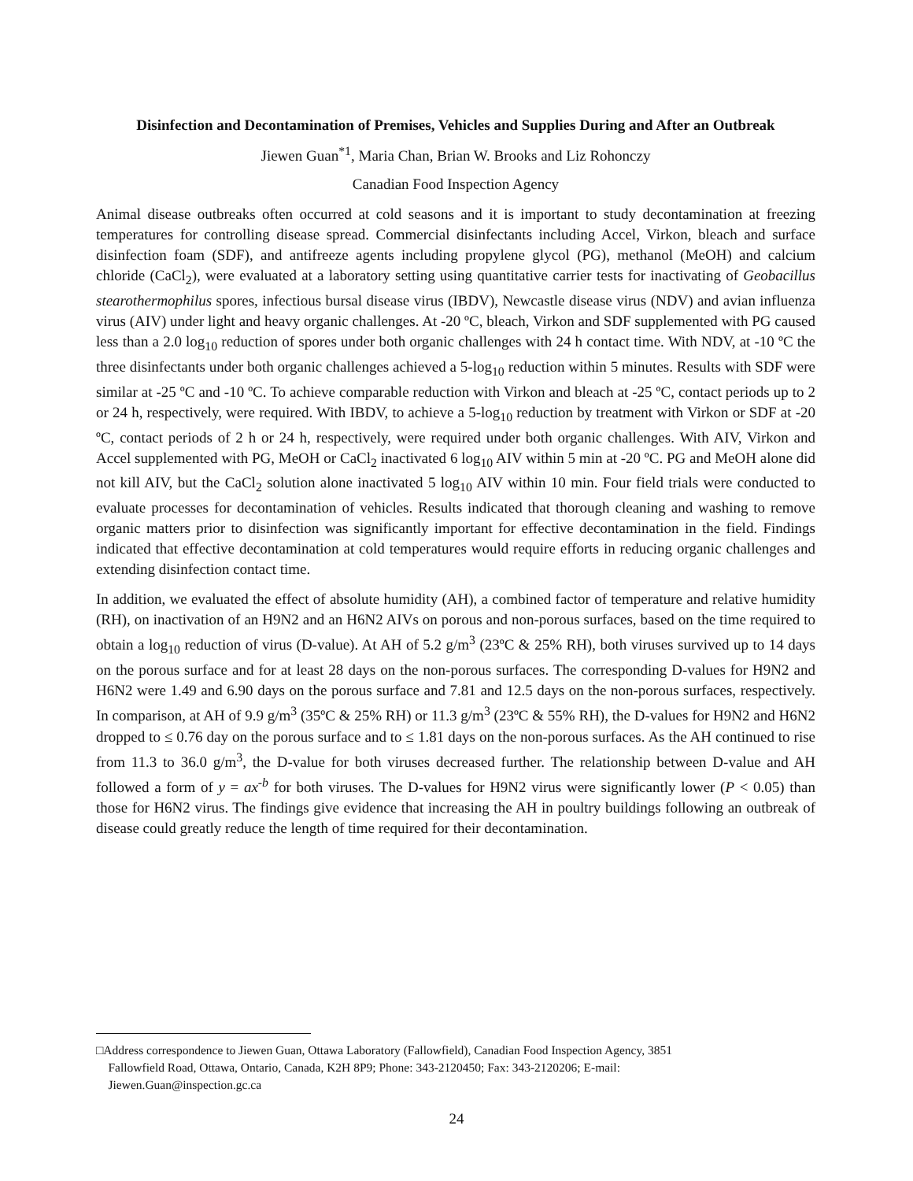Disinfection and Decontamination of Premises, Vehicles and Supplies During and After an Outbreak
Jiewen Guan<sup>*1</sup>, Maria Chan, Brian W. Brooks and Liz Rohonczy
Canadian Food Inspection Agency
Animal disease outbreaks often occurred at cold seasons and it is important to study decontamination at freezing temperatures for controlling disease spread. Commercial disinfectants including Accel, Virkon, bleach and surface disinfection foam (SDF), and antifreeze agents including propylene glycol (PG), methanol (MeOH) and calcium chloride (CaCl<sub>2</sub>), were evaluated at a laboratory setting using quantitative carrier tests for inactivating of Geobacillus stearothermophilus spores, infectious bursal disease virus (IBDV), Newcastle disease virus (NDV) and avian influenza virus (AIV) under light and heavy organic challenges. At -20 ºC, bleach, Virkon and SDF supplemented with PG caused less than a 2.0 log<sub>10</sub> reduction of spores under both organic challenges with 24 h contact time. With NDV, at -10 ºC the three disinfectants under both organic challenges achieved a 5-log<sub>10</sub> reduction within 5 minutes. Results with SDF were similar at -25 ºC and -10 ºC. To achieve comparable reduction with Virkon and bleach at -25 ºC, contact periods up to 2 or 24 h, respectively, were required. With IBDV, to achieve a 5-log<sub>10</sub> reduction by treatment with Virkon or SDF at -20 ºC, contact periods of 2 h or 24 h, respectively, were required under both organic challenges. With AIV, Virkon and Accel supplemented with PG, MeOH or CaCl<sub>2</sub> inactivated 6 log<sub>10</sub> AIV within 5 min at -20 ºC. PG and MeOH alone did not kill AIV, but the CaCl<sub>2</sub> solution alone inactivated 5 log<sub>10</sub> AIV within 10 min. Four field trials were conducted to evaluate processes for decontamination of vehicles. Results indicated that thorough cleaning and washing to remove organic matters prior to disinfection was significantly important for effective decontamination in the field. Findings indicated that effective decontamination at cold temperatures would require efforts in reducing organic challenges and extending disinfection contact time.
In addition, we evaluated the effect of absolute humidity (AH), a combined factor of temperature and relative humidity (RH), on inactivation of an H9N2 and an H6N2 AIVs on porous and non-porous surfaces, based on the time required to obtain a log<sub>10</sub> reduction of virus (D-value). At AH of 5.2 g/m<sup>3</sup> (23ºC & 25% RH), both viruses survived up to 14 days on the porous surface and for at least 28 days on the non-porous surfaces. The corresponding D-values for H9N2 and H6N2 were 1.49 and 6.90 days on the porous surface and 7.81 and 12.5 days on the non-porous surfaces, respectively. In comparison, at AH of 9.9 g/m<sup>3</sup> (35ºC & 25% RH) or 11.3 g/m<sup>3</sup> (23ºC & 55% RH), the D-values for H9N2 and H6N2 dropped to ≤ 0.76 day on the porous surface and to ≤ 1.81 days on the non-porous surfaces. As the AH continued to rise from 11.3 to 36.0 g/m<sup>3</sup>, the D-value for both viruses decreased further. The relationship between D-value and AH followed a form of y = ax<sup>-b</sup> for both viruses. The D-values for H9N2 virus were significantly lower (P < 0.05) than those for H6N2 virus. The findings give evidence that increasing the AH in poultry buildings following an outbreak of disease could greatly reduce the length of time required for their decontamination.
□Address correspondence to Jiewen Guan, Ottawa Laboratory (Fallowfield), Canadian Food Inspection Agency, 3851
Fallowfield Road, Ottawa, Ontario, Canada, K2H 8P9; Phone: 343-2120450; Fax: 343-2120206; E-mail:
Jiewen.Guan@inspection.gc.ca
24